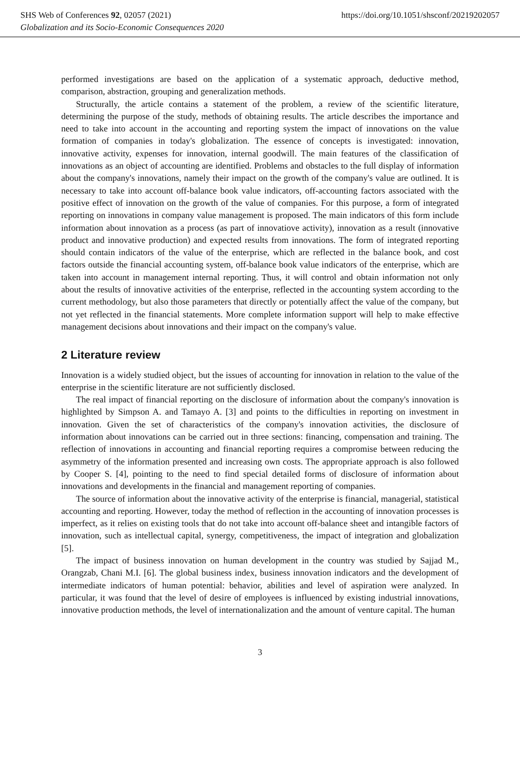SHS Web of Conferences 92, 02057 (2021) https://doi.org/10.1051/shsconf/20219202057
Globalization and its Socio-Economic Consequences 2020
performed investigations are based on the application of a systematic approach, deductive method, comparison, abstraction, grouping and generalization methods.
Structurally, the article contains a statement of the problem, a review of the scientific literature, determining the purpose of the study, methods of obtaining results. The article describes the importance and need to take into account in the accounting and reporting system the impact of innovations on the value formation of companies in today's globalization. The essence of concepts is investigated: innovation, innovative activity, expenses for innovation, internal goodwill. The main features of the classification of innovations as an object of accounting are identified. Problems and obstacles to the full display of information about the company's innovations, namely their impact on the growth of the company's value are outlined. It is necessary to take into account off-balance book value indicators, off-accounting factors associated with the positive effect of innovation on the growth of the value of companies. For this purpose, a form of integrated reporting on innovations in company value management is proposed. The main indicators of this form include information about innovation as a process (as part of innovatiove activity), innovation as a result (innovative product and innovative production) and expected results from innovations. The form of integrated reporting should contain indicators of the value of the enterprise, which are reflected in the balance book, and cost factors outside the financial accounting system, off-balance book value indicators of the enterprise, which are taken into account in management internal reporting. Thus, it will control and obtain information not only about the results of innovative activities of the enterprise, reflected in the accounting system according to the current methodology, but also those parameters that directly or potentially affect the value of the company, but not yet reflected in the financial statements. More complete information support will help to make effective management decisions about innovations and their impact on the company's value.
2 Literature review
Innovation is a widely studied object, but the issues of accounting for innovation in relation to the value of the enterprise in the scientific literature are not sufficiently disclosed.
The real impact of financial reporting on the disclosure of information about the company's innovation is highlighted by Simpson A. and Tamayo A. [3] and points to the difficulties in reporting on investment in innovation. Given the set of characteristics of the company's innovation activities, the disclosure of information about innovations can be carried out in three sections: financing, compensation and training. The reflection of innovations in accounting and financial reporting requires a compromise between reducing the asymmetry of the information presented and increasing own costs. The appropriate approach is also followed by Cooper S. [4], pointing to the need to find special detailed forms of disclosure of information about innovations and developments in the financial and management reporting of companies.
The source of information about the innovative activity of the enterprise is financial, managerial, statistical accounting and reporting. However, today the method of reflection in the accounting of innovation processes is imperfect, as it relies on existing tools that do not take into account off-balance sheet and intangible factors of innovation, such as intellectual capital, synergy, competitiveness, the impact of integration and globalization [5].
The impact of business innovation on human development in the country was studied by Sajjad M., Orangzab, Chani M.I. [6]. The global business index, business innovation indicators and the development of intermediate indicators of human potential: behavior, abilities and level of aspiration were analyzed. In particular, it was found that the level of desire of employees is influenced by existing industrial innovations, innovative production methods, the level of internationalization and the amount of venture capital. The human
3